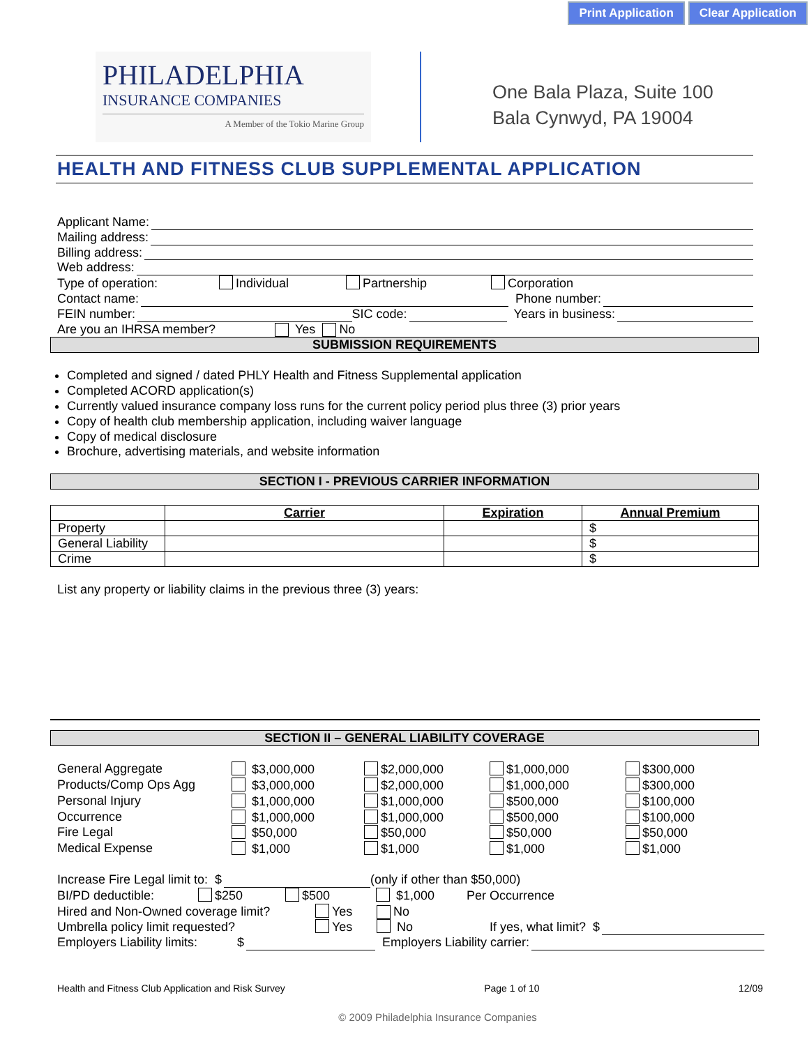Print Application Clear Application
PHILADELPHIA
INSURANCE COMPANIES
A Member of the Tokio Marine Group
One Bala Plaza, Suite 100
Bala Cynwyd, PA 19004
HEALTH AND FITNESS CLUB SUPPLEMENTAL APPLICATION
Applicant Name:
Mailing address:
Billing address:
Web address:
Type of operation: Individual Partnership Corporation
Contact name: Phone number:
FEIN number: SIC code: Years in business:
Are you an IHRSA member? Yes No
SUBMISSION REQUIREMENTS
Completed and signed / dated PHLY Health and Fitness Supplemental application
Completed ACORD application(s)
Currently valued insurance company loss runs for the current policy period plus three (3) prior years
Copy of health club membership application, including waiver language
Copy of medical disclosure
Brochure, advertising materials, and website information
SECTION I - PREVIOUS CARRIER INFORMATION
| | Carrier | Expiration | Annual Premium |
| --- | --- | --- | --- |
| Property | | | $ |
| General Liability | | | $ |
| Crime | | | $ |
List any property or liability claims in the previous three (3) years:
SECTION II – GENERAL LIABILITY COVERAGE
General Aggregate
$3,000,000
$2,000,000
$1,000,000
$300,000
Products/Comp Ops Agg
$3,000,000
$2,000,000
$1,000,000
$300,000
Personal Injury
$1,000,000
$1,000,000
$500,000
$100,000
Occurrence
$1,000,000
$1,000,000
$500,000
$100,000
Fire Legal
$50,000
$50,000
$50,000
$50,000
Medical Expense
$1,000
$1,000
$1,000
$1,000
Increase Fire Legal limit to: $ (only if other than $50,000)
BI/PD deductible: $250 $500 $1,000 Per Occurrence
Hired and Non-Owned coverage limit? Yes No
Umbrella policy limit requested? Yes No If yes, what limit? $
Employers Liability limits: $ Employers Liability carrier:
Health and Fitness Club Application and Risk Survey Page 1 of 10 12/09
© 2009 Philadelphia Insurance Companies